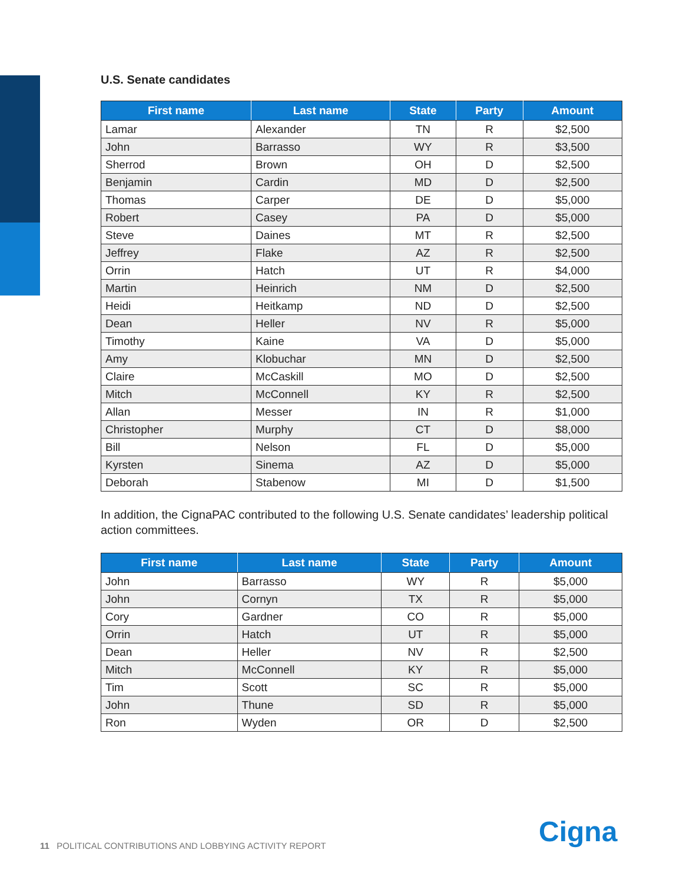U.S. Senate candidates
| First name | Last name | State | Party | Amount |
| --- | --- | --- | --- | --- |
| Lamar | Alexander | TN | R | $2,500 |
| John | Barrasso | WY | R | $3,500 |
| Sherrod | Brown | OH | D | $2,500 |
| Benjamin | Cardin | MD | D | $2,500 |
| Thomas | Carper | DE | D | $5,000 |
| Robert | Casey | PA | D | $5,000 |
| Steve | Daines | MT | R | $2,500 |
| Jeffrey | Flake | AZ | R | $2,500 |
| Orrin | Hatch | UT | R | $4,000 |
| Martin | Heinrich | NM | D | $2,500 |
| Heidi | Heitkamp | ND | D | $2,500 |
| Dean | Heller | NV | R | $5,000 |
| Timothy | Kaine | VA | D | $5,000 |
| Amy | Klobuchar | MN | D | $2,500 |
| Claire | McCaskill | MO | D | $2,500 |
| Mitch | McConnell | KY | R | $2,500 |
| Allan | Messer | IN | R | $1,000 |
| Christopher | Murphy | CT | D | $8,000 |
| Bill | Nelson | FL | D | $5,000 |
| Kyrsten | Sinema | AZ | D | $5,000 |
| Deborah | Stabenow | MI | D | $1,500 |
In addition, the CignaPAC contributed to the following U.S. Senate candidates’ leadership political action committees.
| First name | Last name | State | Party | Amount |
| --- | --- | --- | --- | --- |
| John | Barrasso | WY | R | $5,000 |
| John | Cornyn | TX | R | $5,000 |
| Cory | Gardner | CO | R | $5,000 |
| Orrin | Hatch | UT | R | $5,000 |
| Dean | Heller | NV | R | $2,500 |
| Mitch | McConnell | KY | R | $5,000 |
| Tim | Scott | SC | R | $5,000 |
| John | Thune | SD | R | $5,000 |
| Ron | Wyden | OR | D | $2,500 |
11 POLITICAL CONTRIBUTIONS AND LOBBYING ACTIVITY REPORT
Cigna